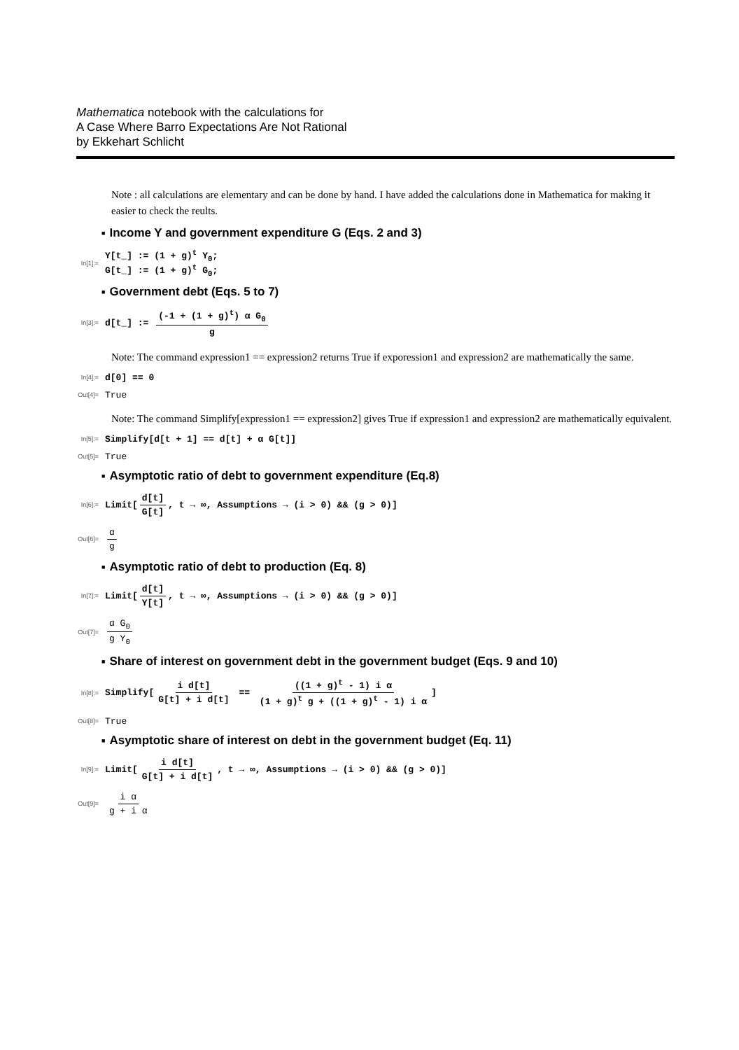Mathematica notebook with the calculations for
A Case Where Barro Expectations Are Not Rational
by Ekkehart Schlicht
Note : all calculations are elementary and can be done by hand. I have added the calculations done in Mathematica for making it easier to check the reults.
■ Income Y and government expenditure G (Eqs. 2 and 3)
In[1]:=
Y[t_] := (1 + g)<sup>t</sup> Y<sub>0</sub>;
G[t_] := (1 + g)<sup>t</sup> G<sub>0</sub>;
■ Government debt (Eqs. 5 to 7)
In[3]:=
d[t_] := (-1 + (1 + g)<sup>t</sup>) α G<sub>0</sub> g
Note: The command expression1 == expression2 returns True if exporession1 and expression2 are mathematically the same.
In[4]:=
d[0] == 0
Out[4]=
True
Note: The command Simplify[expression1 == expression2] gives True if expression1 and expression2 are mathematically equivalent.
In[5]:=
Simplify[d[t + 1] == d[t] + α G[t]]
Out[5]=
True
■ Asymptotic ratio of debt to government expenditure (Eq.8)
In[6]:=
Limit[d[t] G[t], t → ∞, Assumptions → (i > 0) && (g > 0)]
Out[6]=
α g
■ Asymptotic ratio of debt to production (Eq. 8)
In[7]:=
Limit[d[t] Y[t], t → ∞, Assumptions → (i > 0) && (g > 0)]
Out[7]=
α G<sub>0</sub> g Y<sub>0</sub>
■ Share of interest on government debt in the government budget (Eqs. 9 and 10)
In[8]:=
Simplify[i d[t] G[t] + i d[t] == ((1 + g)<sup>t</sup> - 1) i α (1 + g)<sup>t</sup> g + ((1 + g)<sup>t</sup> - 1) i α]
Out[8]=
True
■ Asymptotic share of interest on debt in the government budget (Eq. 11)
In[9]:=
Limit[i d[t] G[t] + i d[t], t → ∞, Assumptions → (i > 0) && (g > 0)]
Out[9]=
i α g + i α